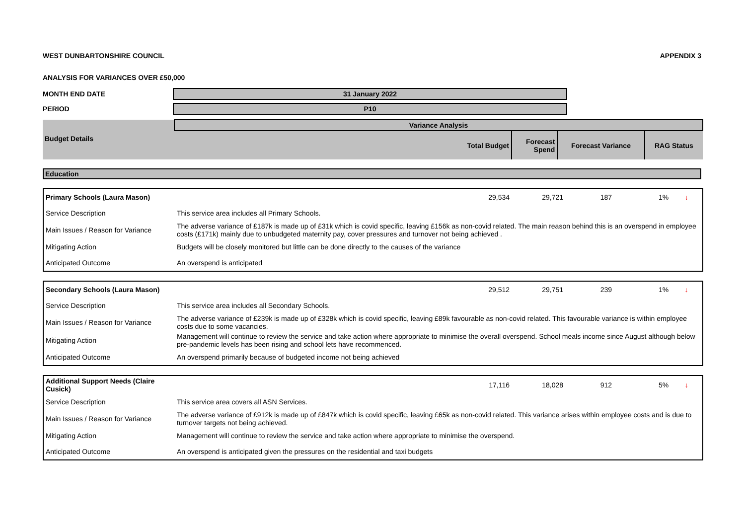WEST DUNBARTONSHIRE COUNCIL APPENDIX 3
ANALYSIS FOR VARIANCES OVER £50,000
MONTH END DATE 31 January 2022
PERIOD P10
| Budget Details | Variance Analysis | | | |
| --- | --- | --- | --- | --- |
| | Total Budget | Forecast Spend | Forecast Variance | RAG Status |
Education
| Primary Schools (Laura Mason) | 29,534 | 29,721 | 187 | 1% | ↓ |
| Service Description | This service area includes all Primary Schools. | | | | |
| Main Issues / Reason for Variance | The adverse variance of £187k is made up of £31k which is covid specific, leaving £156k as non-covid related. The main reason behind this is an overspend in employee costs (£171k) mainly due to unbudgeted maternity pay, cover pressures and turnover not being achieved . | | | | |
| Mitigating Action | Budgets will be closely monitored but little can be done directly to the causes of the variance | | | | |
| Anticipated Outcome | An overspend is anticipated | | | | |
| Secondary Schools (Laura Mason) | 29,512 | 29,751 | 239 | 1% | ↓ |
| Service Description | This service area includes all Secondary Schools. | | | | |
| Main Issues / Reason for Variance | The adverse variance of £239k is made up of £328k which is covid specific, leaving £89k favourable as non-covid related. This favourable variance is within employee costs due to some vacancies. | | | | |
| Mitigating Action | Management will continue to review the service and take action where appropriate to minimise the overall overspend. School meals income since August although below pre-pandemic levels has been rising and school lets have recommenced. | | | | |
| Anticipated Outcome | An overspend primarily because of budgeted income not being achieved | | | | |
| Additional Support Needs (Claire Cusick) | 17,116 | 18,028 | 912 | 5% | ↓ |
| Service Description | This service area covers all ASN Services. | | | | |
| Main Issues / Reason for Variance | The adverse variance of £912k is made up of £847k which is covid specific, leaving £65k as non-covid related. This variance arises within employee costs and is due to turnover targets not being achieved. | | | | |
| Mitigating Action | Management will continue to review the service and take action where appropriate to minimise the overspend. | | | | |
| Anticipated Outcome | An overspend is anticipated given the pressures on the residential and taxi budgets | | | | |